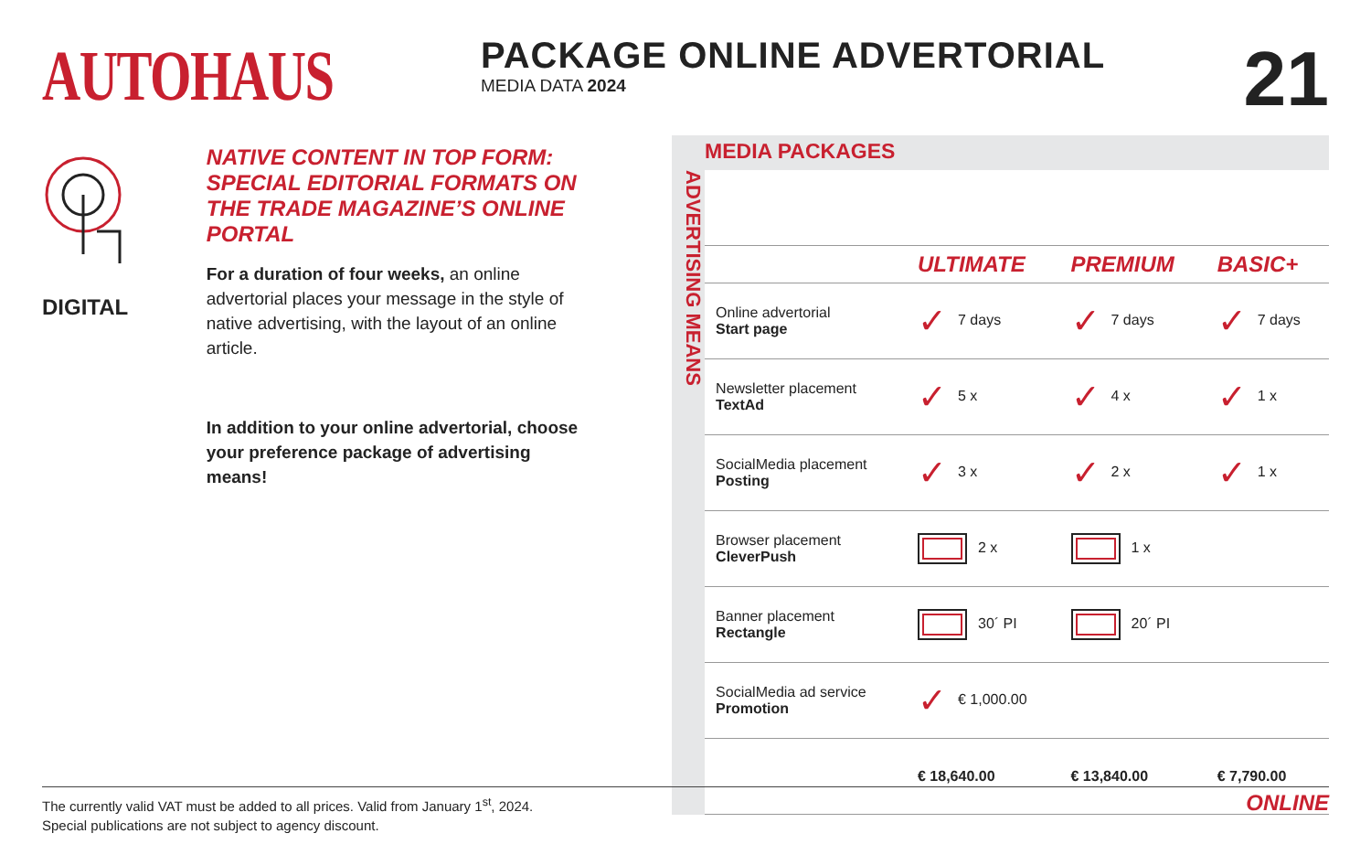AUTOHAUS
PACKAGE ONLINE ADVERTORIAL
MEDIA DATA 2024
21
DIGITAL
NATIVE CONTENT IN TOP FORM: SPECIAL EDITORIAL FORMATS ON THE TRADE MAGAZINE’S ONLINE PORTAL
For a duration of four weeks, an online advertorial places your message in the style of native advertising, with the layout of an online article.
In addition to your online advertorial, choose your preference package of advertising means!
ADVERTISING MEANS
MEDIA PACKAGES
| | ULTIMATE | PREMIUM | BASIC+ |
| --- | --- | --- | --- |
| Online advertorial Start page | ✓ 7 days | ✓ 7 days | ✓ 7 days |
| Newsletter placement TextAd | ✓ 5 x | ✓ 4 x | ✓ 1 x |
| SocialMedia placement Posting | ✓ 3 x | ✓ 2 x | ✓ 1 x |
| Browser placement CleverPush | 2 x | 1 x | |
| Banner placement Rectangle | 30´ PI | 20´ PI | |
| SocialMedia ad service Promotion | ✓ € 1,000.00 | | |
| | € 18,640.00 | € 13,840.00 | € 7,790.00 |
The currently valid VAT must be added to all prices. Valid from January 1<sup>st</sup>, 2024.
Special publications are not subject to agency discount.
ONLINE